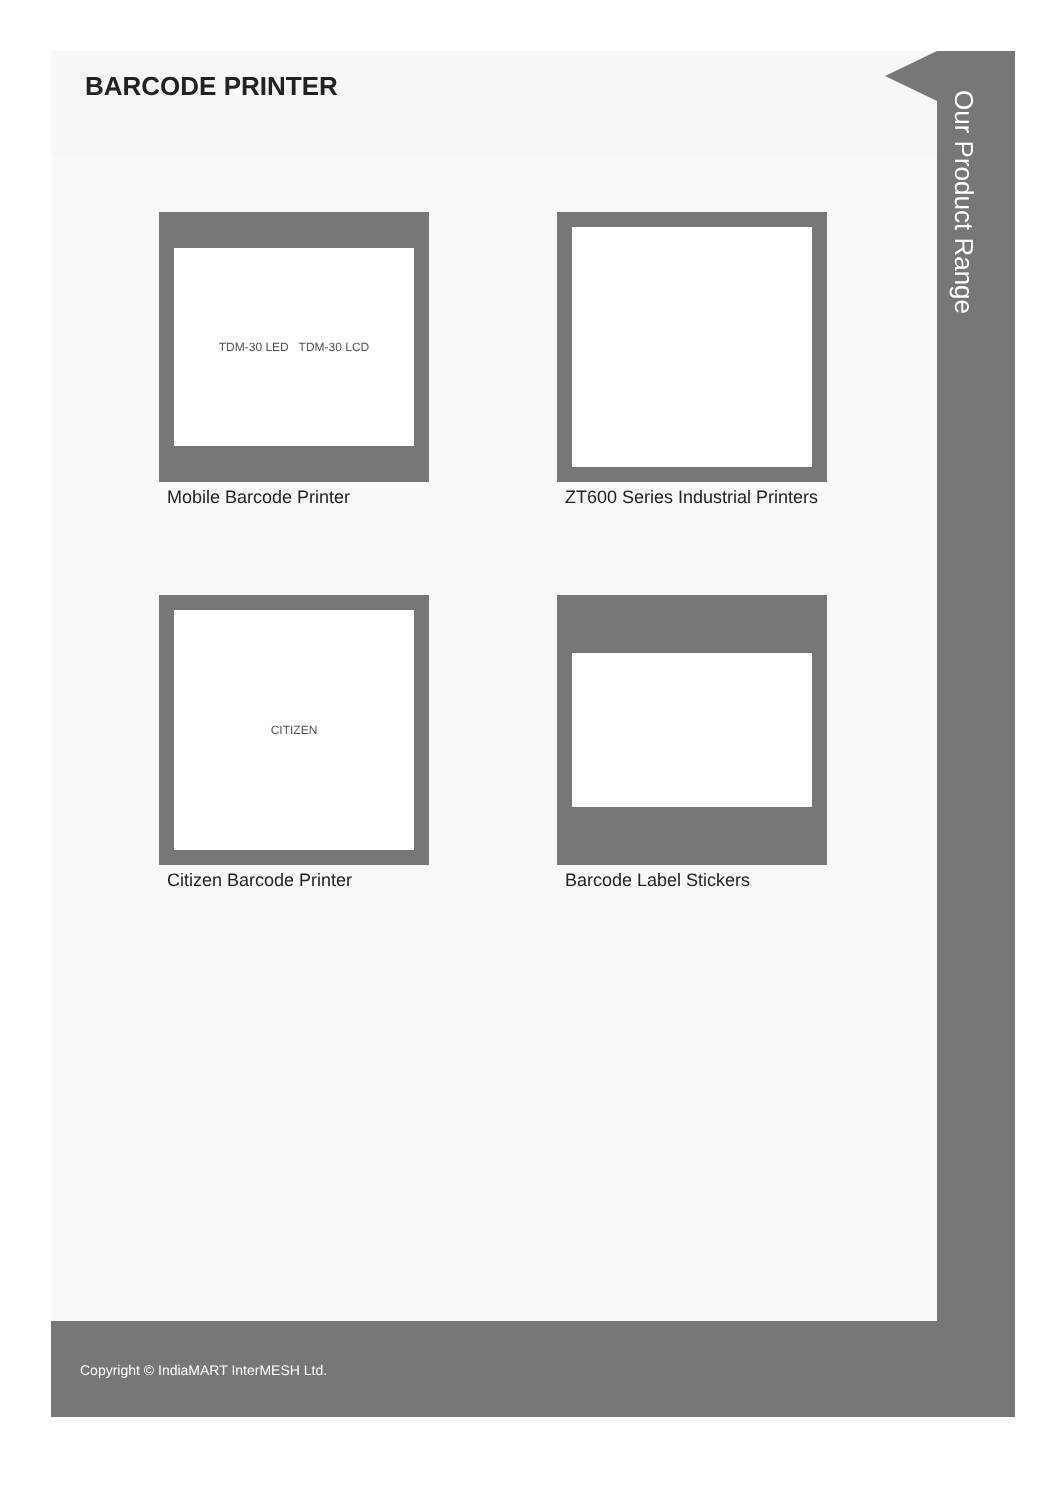BARCODE PRINTER
TDM-30 LED TDM-30 LCD
Mobile Barcode Printer
ZT600 Series Industrial Printers
CITIZEN
Citizen Barcode Printer
Barcode Label Stickers
Our Product Range
Copyright © IndiaMART InterMESH Ltd.